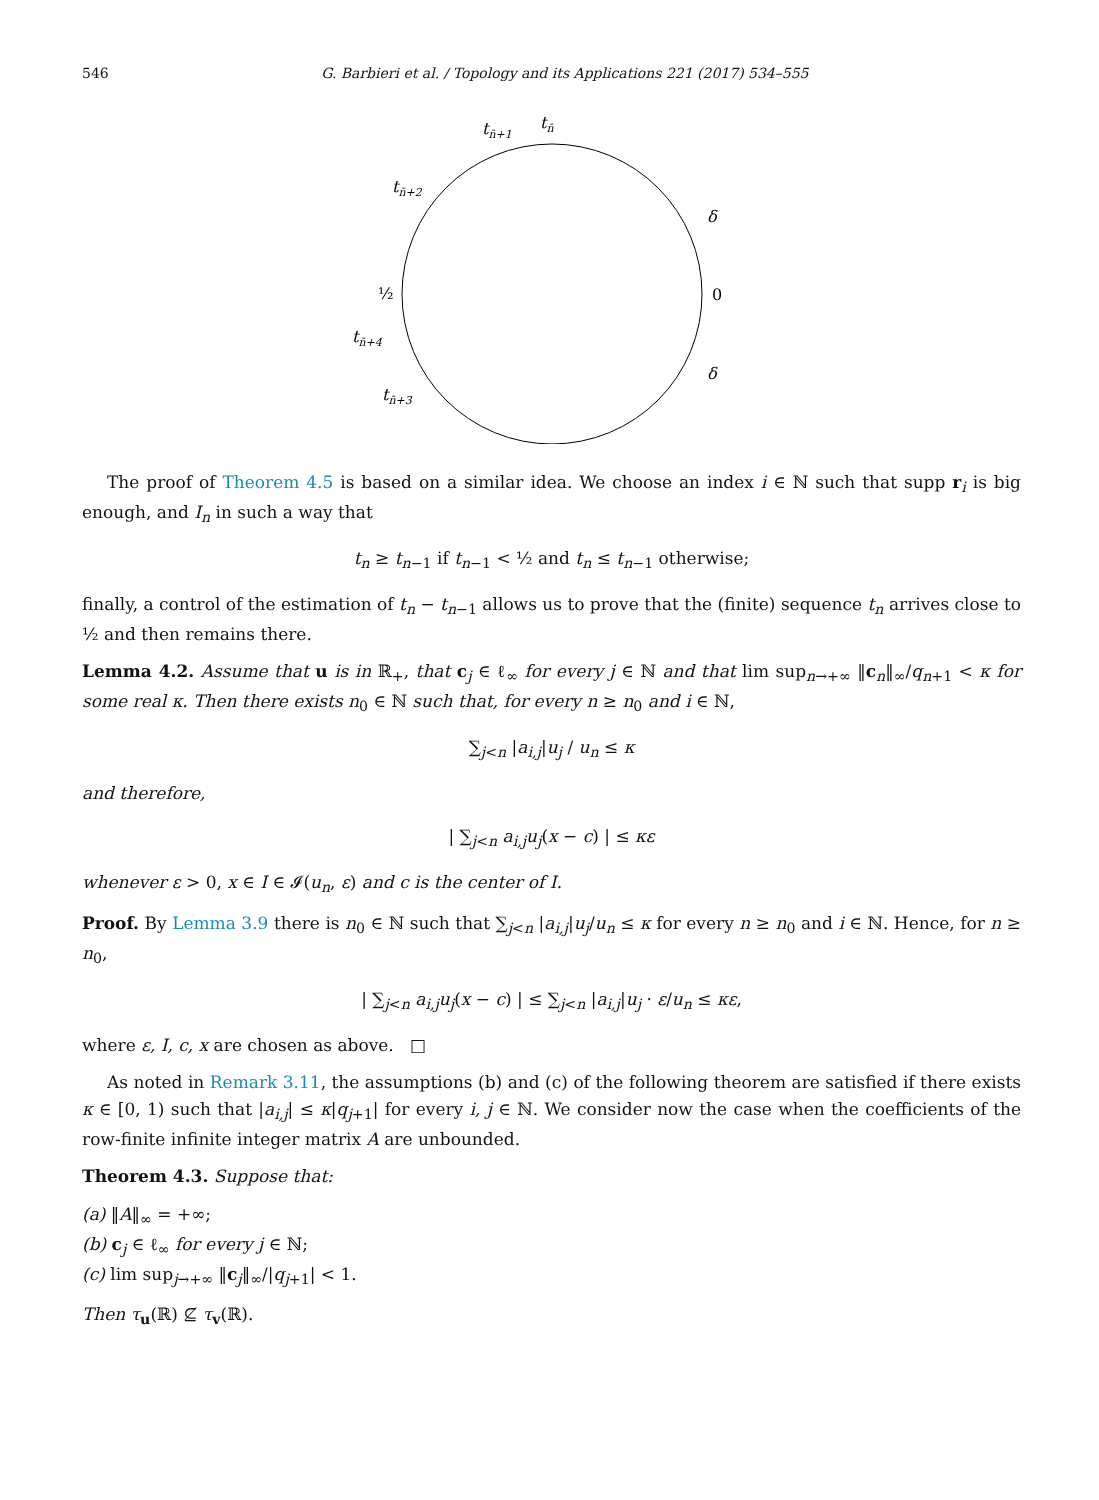546 G. Barbieri et al. / Topology and its Applications 221 (2017) 534–555
tn̄+1
tn̄
tn̄+2
δ
½
0
tn̄+4
δ
tn̄+3
The proof of Theorem 4.5 is based on a similar idea. We choose an index i ∈ ℕ such that supp r<sub>i</sub> is big enough, and I<sub>n</sub> in such a way that
t<sub>n</sub> ≥ t<sub>n−1</sub> if t<sub>n−1</sub> < ½ and t<sub>n</sub> ≤ t<sub>n−1</sub> otherwise;
finally, a control of the estimation of t<sub>n</sub> − t<sub>n−1</sub> allows us to prove that the (finite) sequence t<sub>n</sub> arrives close to ½ and then remains there.
Lemma 4.2. Assume that u is in ℝ<sub>+</sub>, that c<sub>j</sub> ∈ ℓ<sub>∞</sub> for every j ∈ ℕ and that lim sup<sub>n→+∞</sub> ‖c<sub>n</sub>‖<sub>∞</sub>/q<sub>n+1</sub> < κ for some real κ. Then there exists n<sub>0</sub> ∈ ℕ such that, for every n ≥ n<sub>0</sub> and i ∈ ℕ,
∑<sub>j<n</sub> |a<sub>i,j</sub>|u<sub>j</sub> / u<sub>n</sub> ≤ κ
and therefore,
| ∑<sub>j<n</sub> a<sub>i,j</sub>u<sub>j</sub>(x − c) | ≤ κε
whenever ε > 0, x ∈ I ∈ 𝓘(u<sub>n</sub>, ε) and c is the center of I.
Proof. By Lemma 3.9 there is n<sub>0</sub> ∈ ℕ such that ∑<sub>j<n</sub> |a<sub>i,j</sub>|u<sub>j</sub>/u<sub>n</sub> ≤ κ for every n ≥ n<sub>0</sub> and i ∈ ℕ. Hence, for n ≥ n<sub>0</sub>,
| ∑<sub>j<n</sub> a<sub>i,j</sub>u<sub>j</sub>(x − c) | ≤ ∑<sub>j<n</sub> |a<sub>i,j</sub>|u<sub>j</sub> · ε/u<sub>n</sub> ≤ κε,
where ε, I, c, x are chosen as above. □
As noted in Remark 3.11, the assumptions (b) and (c) of the following theorem are satisfied if there exists κ ∈ [0, 1) such that |a<sub>i,j</sub>| ≤ κ|q<sub>j+1</sub>| for every i, j ∈ ℕ. We consider now the case when the coefficients of the row-finite infinite integer matrix A are unbounded.
Theorem 4.3. Suppose that:
(a) ‖A‖<sub>∞</sub> = +∞;
(b) c<sub>j</sub> ∈ ℓ<sub>∞</sub> for every j ∈ ℕ;
(c) lim sup<sub>j→+∞</sub> ‖c<sub>j</sub>‖<sub>∞</sub>/|q<sub>j+1</sub>| < 1.
Then τ<sub>u</sub>(ℝ) ⊈ τ<sub>v</sub>(ℝ).